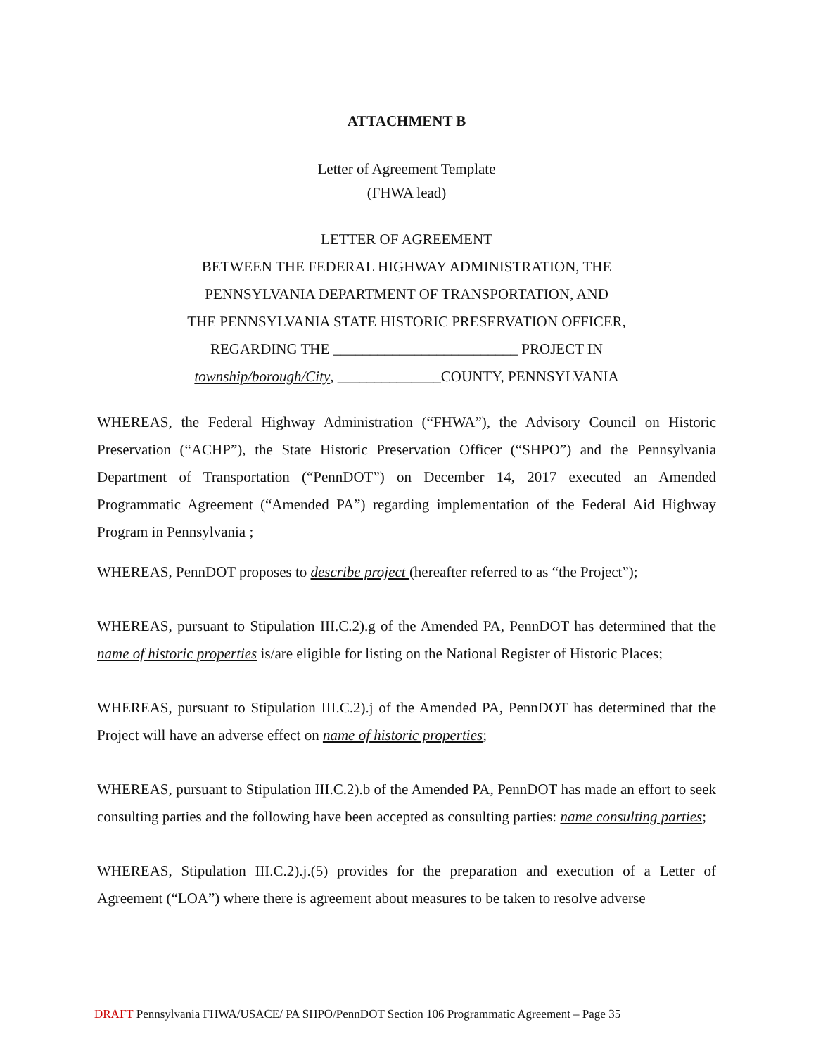ATTACHMENT B
Letter of Agreement Template
(FHWA lead)
LETTER OF AGREEMENT
BETWEEN THE FEDERAL HIGHWAY ADMINISTRATION, THE
PENNSYLVANIA DEPARTMENT OF TRANSPORTATION, AND
THE PENNSYLVANIA STATE HISTORIC PRESERVATION OFFICER,
REGARDING THE _________________________ PROJECT IN
township/borough/City, ______________COUNTY, PENNSYLVANIA
WHEREAS, the Federal Highway Administration (“FHWA”), the Advisory Council on Historic Preservation (“ACHP”), the State Historic Preservation Officer (“SHPO”) and the Pennsylvania Department of Transportation (“PennDOT”) on December 14, 2017 executed an Amended Programmatic Agreement (“Amended PA”) regarding implementation of the Federal Aid Highway Program in Pennsylvania ;
WHEREAS, PennDOT proposes to describe project (hereafter referred to as “the Project”);
WHEREAS, pursuant to Stipulation III.C.2).g of the Amended PA, PennDOT has determined that the name of historic properties is/are eligible for listing on the National Register of Historic Places;
WHEREAS, pursuant to Stipulation III.C.2).j of the Amended PA, PennDOT has determined that the Project will have an adverse effect on name of historic properties;
WHEREAS, pursuant to Stipulation III.C.2).b of the Amended PA, PennDOT has made an effort to seek consulting parties and the following have been accepted as consulting parties: name consulting parties;
WHEREAS, Stipulation III.C.2).j.(5) provides for the preparation and execution of a Letter of Agreement (“LOA”) where there is agreement about measures to be taken to resolve adverse
DRAFT Pennsylvania FHWA/USACE/ PA SHPO/PennDOT Section 106 Programmatic Agreement – Page 35